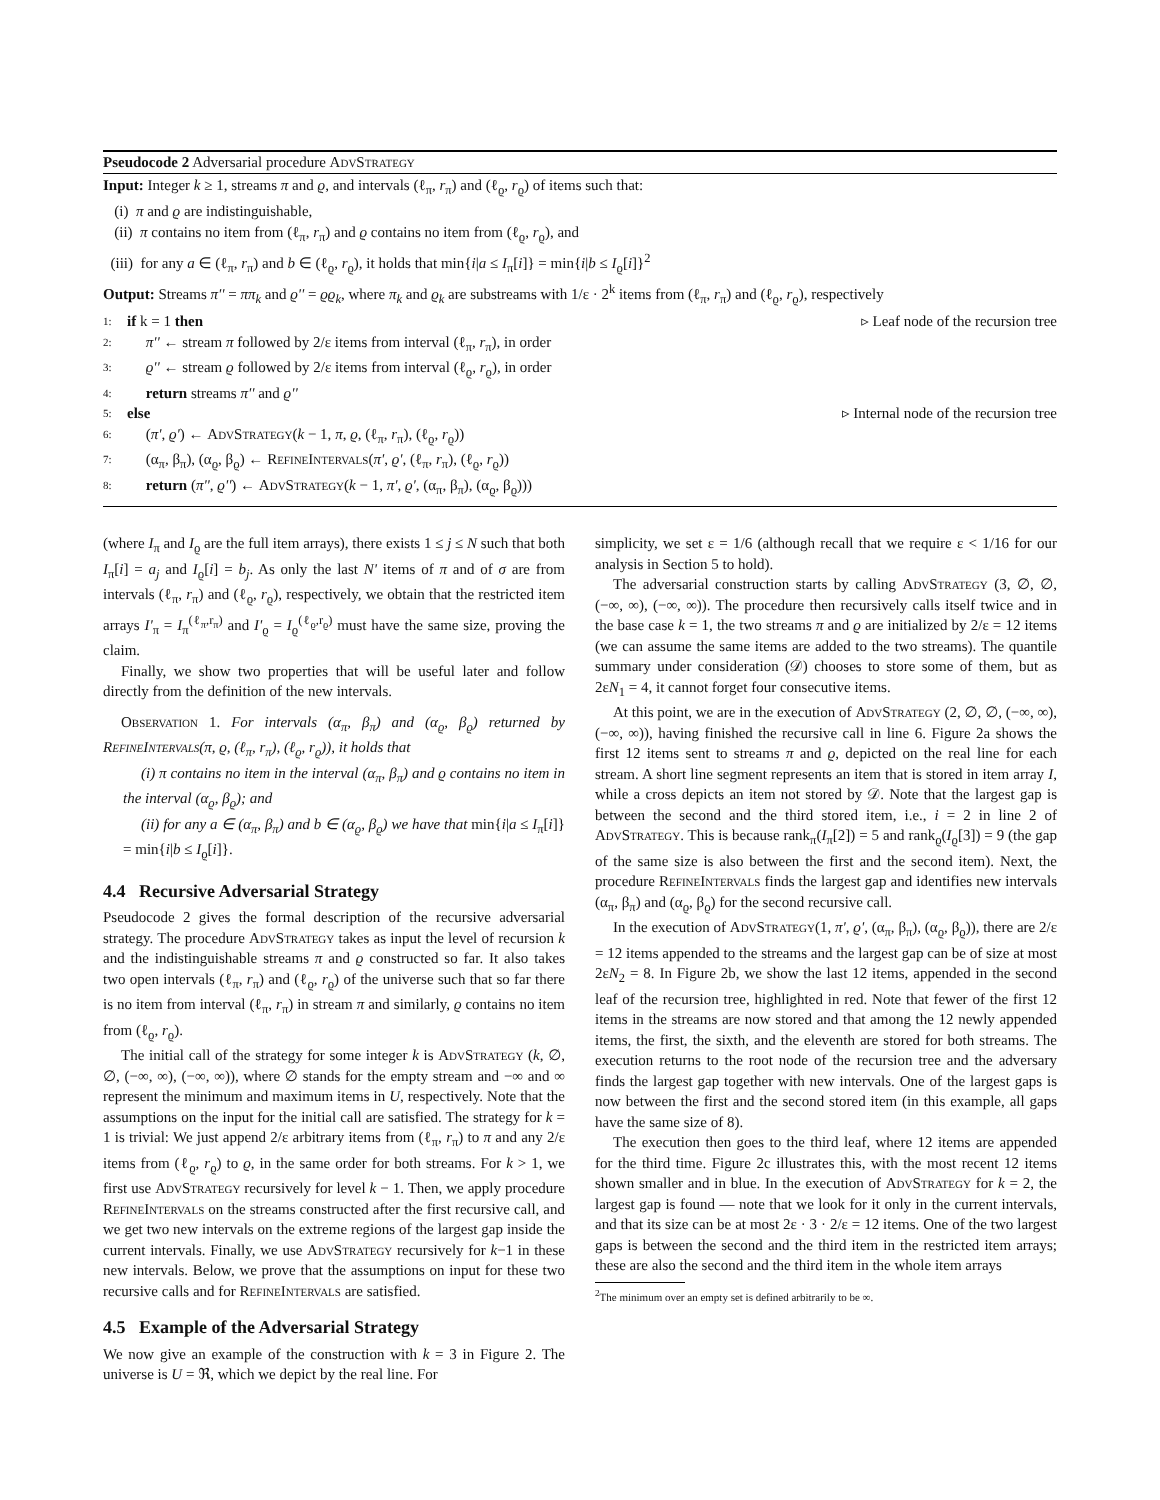Pseudocode 2 Adversarial procedure AdvStrategy
Input: Integer k ≥ 1, streams π and ϱ, and intervals (ℓ<sub>π</sub>, r<sub>π</sub>) and (ℓ<sub>ϱ</sub>, r<sub>ϱ</sub>) of items such that:
(i) π and ϱ are indistinguishable,
(ii) π contains no item from (ℓ<sub>π</sub>, r<sub>π</sub>) and ϱ contains no item from (ℓ<sub>ϱ</sub>, r<sub>ϱ</sub>), and
(iii) for any a ∈ (ℓ<sub>π</sub>, r<sub>π</sub>) and b ∈ (ℓ<sub>ϱ</sub>, r<sub>ϱ</sub>), it holds that min{i|a ≤ I<sub>π</sub>[i]} = min{i|b ≤ I<sub>ϱ</sub>[i]}<sup>2</sup>
Output: Streams π'' = ππ<sub>k</sub> and ϱ'' = ϱϱ<sub>k</sub>, where π<sub>k</sub> and ϱ<sub>k</sub> are substreams with 1/ε · 2<sup>k</sup> items from (ℓ<sub>π</sub>, r<sub>π</sub>) and (ℓ<sub>ϱ</sub>, r<sub>ϱ</sub>), respectively
1: if k = 1 then ▹ Leaf node of the recursion tree
2: π'' ← stream π followed by 2/ε items from interval (ℓ<sub>π</sub>, r<sub>π</sub>), in order
3: ϱ'' ← stream ϱ followed by 2/ε items from interval (ℓ<sub>ϱ</sub>, r<sub>ϱ</sub>), in order
4: return streams π'' and ϱ''
5: else ▹ Internal node of the recursion tree
6: (π', ϱ') ← AdvStrategy(k − 1, π, ϱ, (ℓ<sub>π</sub>, r<sub>π</sub>), (ℓ<sub>ϱ</sub>, r<sub>ϱ</sub>))
7: (α<sub>π</sub>, β<sub>π</sub>), (α<sub>ϱ</sub>, β<sub>ϱ</sub>) ← RefineIntervals(π', ϱ', (ℓ<sub>π</sub>, r<sub>π</sub>), (ℓ<sub>ϱ</sub>, r<sub>ϱ</sub>))
8: return (π'', ϱ'') ← AdvStrategy(k − 1, π', ϱ', (α<sub>π</sub>, β<sub>π</sub>), (α<sub>ϱ</sub>, β<sub>ϱ</sub>)))
(where I<sub>π</sub> and I<sub>ϱ</sub> are the full item arrays), there exists 1 ≤ j ≤ N such that both I<sub>π</sub>[i] = a<sub>j</sub> and I<sub>ϱ</sub>[i] = b<sub>j</sub>. As only the last N' items of π and of σ are from intervals (ℓ<sub>π</sub>, r<sub>π</sub>) and (ℓ<sub>ϱ</sub>, r<sub>ϱ</sub>), respectively, we obtain that the restricted item arrays I'<sub>π</sub> = I<sub>π</sub><sup>(ℓ<sub>π</sub>,r<sub>π</sub>)</sup> and I'<sub>ϱ</sub> = I<sub>ϱ</sub><sup>(ℓ<sub>ϱ</sub>,r<sub>ϱ</sub>)</sup> must have the same size, proving the claim.
Finally, we show two properties that will be useful later and follow directly from the definition of the new intervals.
Observation 1. For intervals (α<sub>π</sub>, β<sub>π</sub>) and (α<sub>ϱ</sub>, β<sub>ϱ</sub>) returned by RefineIntervals(π, ϱ, (ℓ<sub>π</sub>, r<sub>π</sub>), (ℓ<sub>ϱ</sub>, r<sub>ϱ</sub>)), it holds that
(i) π contains no item in the interval (α<sub>π</sub>, β<sub>π</sub>) and ϱ contains no item in the interval (α<sub>ϱ</sub>, β<sub>ϱ</sub>); and
(ii) for any a ∈ (α<sub>π</sub>, β<sub>π</sub>) and b ∈ (α<sub>ϱ</sub>, β<sub>ϱ</sub>) we have that min{i|a ≤ I<sub>π</sub>[i]} = min{i|b ≤ I<sub>ϱ</sub>[i]}.
4.4 Recursive Adversarial Strategy
Pseudocode 2 gives the formal description of the recursive adversarial strategy. The procedure AdvStrategy takes as input the level of recursion k and the indistinguishable streams π and ϱ constructed so far. It also takes two open intervals (ℓ<sub>π</sub>, r<sub>π</sub>) and (ℓ<sub>ϱ</sub>, r<sub>ϱ</sub>) of the universe such that so far there is no item from interval (ℓ<sub>π</sub>, r<sub>π</sub>) in stream π and similarly, ϱ contains no item from (ℓ<sub>ϱ</sub>, r<sub>ϱ</sub>).
The initial call of the strategy for some integer k is AdvStrategy (k, ∅, ∅, (−∞, ∞), (−∞, ∞)), where ∅ stands for the empty stream and −∞ and ∞ represent the minimum and maximum items in U, respectively. Note that the assumptions on the input for the initial call are satisfied. The strategy for k = 1 is trivial: We just append 2/ε arbitrary items from (ℓ<sub>π</sub>, r<sub>π</sub>) to π and any 2/ε items from (ℓ<sub>ϱ</sub>, r<sub>ϱ</sub>) to ϱ, in the same order for both streams. For k > 1, we first use AdvStrategy recursively for level k − 1. Then, we apply procedure RefineIntervals on the streams constructed after the first recursive call, and we get two new intervals on the extreme regions of the largest gap inside the current intervals. Finally, we use AdvStrategy recursively for k−1 in these new intervals. Below, we prove that the assumptions on input for these two recursive calls and for RefineIntervals are satisfied.
4.5 Example of the Adversarial Strategy
We now give an example of the construction with k = 3 in Figure 2. The universe is U = ℜ, which we depict by the real line. For
simplicity, we set ε = 1/6 (although recall that we require ε < 1/16 for our analysis in Section 5 to hold).
The adversarial construction starts by calling AdvStrategy (3, ∅, ∅, (−∞, ∞), (−∞, ∞)). The procedure then recursively calls itself twice and in the base case k = 1, the two streams π and ϱ are initialized by 2/ε = 12 items (we can assume the same items are added to the two streams). The quantile summary under consideration (𝒟) chooses to store some of them, but as 2εN<sub>1</sub> = 4, it cannot forget four consecutive items.
At this point, we are in the execution of AdvStrategy (2, ∅, ∅, (−∞, ∞), (−∞, ∞)), having finished the recursive call in line 6. Figure 2a shows the first 12 items sent to streams π and ϱ, depicted on the real line for each stream. A short line segment represents an item that is stored in item array I, while a cross depicts an item not stored by 𝒟. Note that the largest gap is between the second and the third stored item, i.e., i = 2 in line 2 of AdvStrategy. This is because rank<sub>π</sub>(I<sub>π</sub>[2]) = 5 and rank<sub>ϱ</sub>(I<sub>ϱ</sub>[3]) = 9 (the gap of the same size is also between the first and the second item). Next, the procedure RefineIntervals finds the largest gap and identifies new intervals (α<sub>π</sub>, β<sub>π</sub>) and (α<sub>ϱ</sub>, β<sub>ϱ</sub>) for the second recursive call.
In the execution of AdvStrategy(1, π', ϱ', (α<sub>π</sub>, β<sub>π</sub>), (α<sub>ϱ</sub>, β<sub>ϱ</sub>)), there are 2/ε = 12 items appended to the streams and the largest gap can be of size at most 2εN<sub>2</sub> = 8. In Figure 2b, we show the last 12 items, appended in the second leaf of the recursion tree, highlighted in red. Note that fewer of the first 12 items in the streams are now stored and that among the 12 newly appended items, the first, the sixth, and the eleventh are stored for both streams. The execution returns to the root node of the recursion tree and the adversary finds the largest gap together with new intervals. One of the largest gaps is now between the first and the second stored item (in this example, all gaps have the same size of 8).
The execution then goes to the third leaf, where 12 items are appended for the third time. Figure 2c illustrates this, with the most recent 12 items shown smaller and in blue. In the execution of AdvStrategy for k = 2, the largest gap is found — note that we look for it only in the current intervals, and that its size can be at most 2ε · 3 · 2/ε = 12 items. One of the two largest gaps is between the second and the third item in the restricted item arrays; these are also the second and the third item in the whole item arrays
<sup>2</sup> The minimum over an empty set is defined arbitrarily to be ∞.